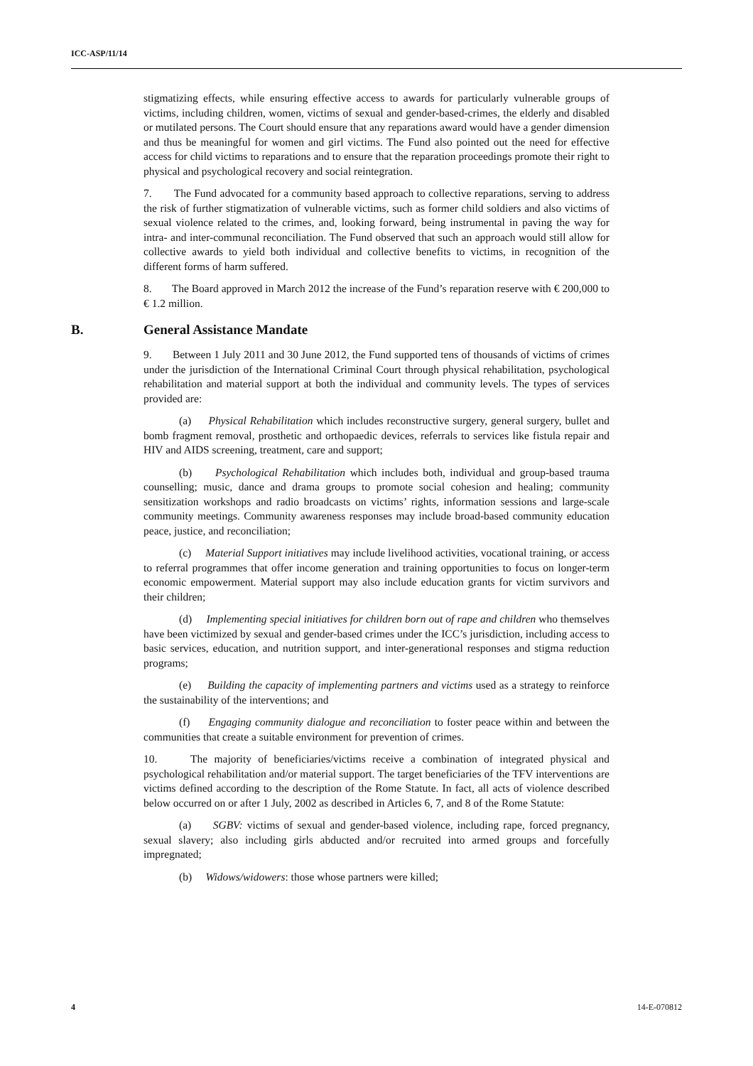ICC-ASP/11/14
stigmatizing effects, while ensuring effective access to awards for particularly vulnerable groups of victims, including children, women, victims of sexual and gender-based-crimes, the elderly and disabled or mutilated persons. The Court should ensure that any reparations award would have a gender dimension and thus be meaningful for women and girl victims. The Fund also pointed out the need for effective access for child victims to reparations and to ensure that the reparation proceedings promote their right to physical and psychological recovery and social reintegration.
7. The Fund advocated for a community based approach to collective reparations, serving to address the risk of further stigmatization of vulnerable victims, such as former child soldiers and also victims of sexual violence related to the crimes, and, looking forward, being instrumental in paving the way for intra- and inter-communal reconciliation. The Fund observed that such an approach would still allow for collective awards to yield both individual and collective benefits to victims, in recognition of the different forms of harm suffered.
8. The Board approved in March 2012 the increase of the Fund’s reparation reserve with € 200,000 to € 1.2 million.
B. General Assistance Mandate
9. Between 1 July 2011 and 30 June 2012, the Fund supported tens of thousands of victims of crimes under the jurisdiction of the International Criminal Court through physical rehabilitation, psychological rehabilitation and material support at both the individual and community levels. The types of services provided are:
(a) Physical Rehabilitation which includes reconstructive surgery, general surgery, bullet and bomb fragment removal, prosthetic and orthopaedic devices, referrals to services like fistula repair and HIV and AIDS screening, treatment, care and support;
(b) Psychological Rehabilitation which includes both, individual and group-based trauma counselling; music, dance and drama groups to promote social cohesion and healing; community sensitization workshops and radio broadcasts on victims’ rights, information sessions and large-scale community meetings. Community awareness responses may include broad-based community education peace, justice, and reconciliation;
(c) Material Support initiatives may include livelihood activities, vocational training, or access to referral programmes that offer income generation and training opportunities to focus on longer-term economic empowerment. Material support may also include education grants for victim survivors and their children;
(d) Implementing special initiatives for children born out of rape and children who themselves have been victimized by sexual and gender-based crimes under the ICC’s jurisdiction, including access to basic services, education, and nutrition support, and inter-generational responses and stigma reduction programs;
(e) Building the capacity of implementing partners and victims used as a strategy to reinforce the sustainability of the interventions; and
(f) Engaging community dialogue and reconciliation to foster peace within and between the communities that create a suitable environment for prevention of crimes.
10. The majority of beneficiaries/victims receive a combination of integrated physical and psychological rehabilitation and/or material support. The target beneficiaries of the TFV interventions are victims defined according to the description of the Rome Statute. In fact, all acts of violence described below occurred on or after 1 July, 2002 as described in Articles 6, 7, and 8 of the Rome Statute:
(a) SGBV: victims of sexual and gender-based violence, including rape, forced pregnancy, sexual slavery; also including girls abducted and/or recruited into armed groups and forcefully impregnated;
(b) Widows/widowers: those whose partners were killed;
4 14-E-070812